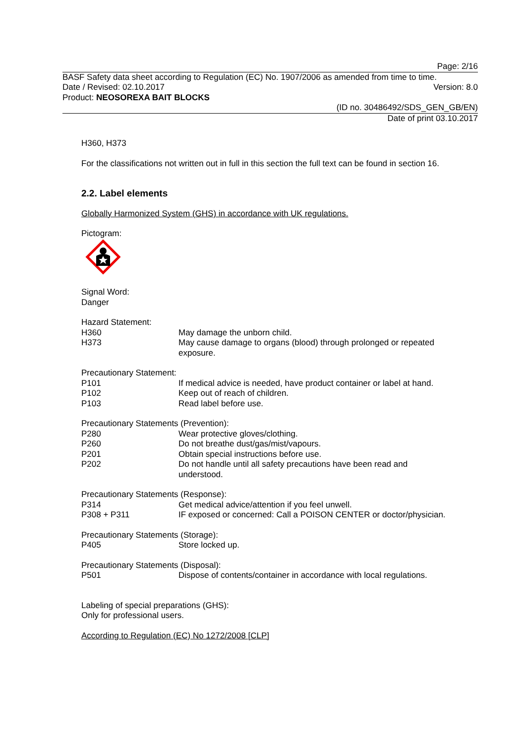Page: 2/16
BASF Safety data sheet according to Regulation (EC) No. 1907/2006 as amended from time to time.
Date / Revised: 02.10.2017 Version: 8.0
Product: NEOSOREXA BAIT BLOCKS
(ID no. 30486492/SDS_GEN_GB/EN)
Date of print 03.10.2017
H360, H373
For the classifications not written out in full in this section the full text can be found in section 16.
2.2. Label elements
Globally Harmonized System (GHS) in accordance with UK regulations.
Pictogram:
Signal Word:
Danger
Hazard Statement:
H360 May damage the unborn child.
H373 May cause damage to organs (blood) through prolonged or repeated exposure.
Precautionary Statement:
P101 If medical advice is needed, have product container or label at hand.
P102 Keep out of reach of children.
P103 Read label before use.
Precautionary Statements (Prevention):
P280 Wear protective gloves/clothing.
P260 Do not breathe dust/gas/mist/vapours.
P201 Obtain special instructions before use.
P202 Do not handle until all safety precautions have been read and
understood.
Precautionary Statements (Response):
P314 Get medical advice/attention if you feel unwell.
P308 + P311 IF exposed or concerned: Call a POISON CENTER or doctor/physician.
Precautionary Statements (Storage):
P405 Store locked up.
Precautionary Statements (Disposal):
P501 Dispose of contents/container in accordance with local regulations.
Labeling of special preparations (GHS):
Only for professional users.
According to Regulation (EC) No 1272/2008 [CLP]